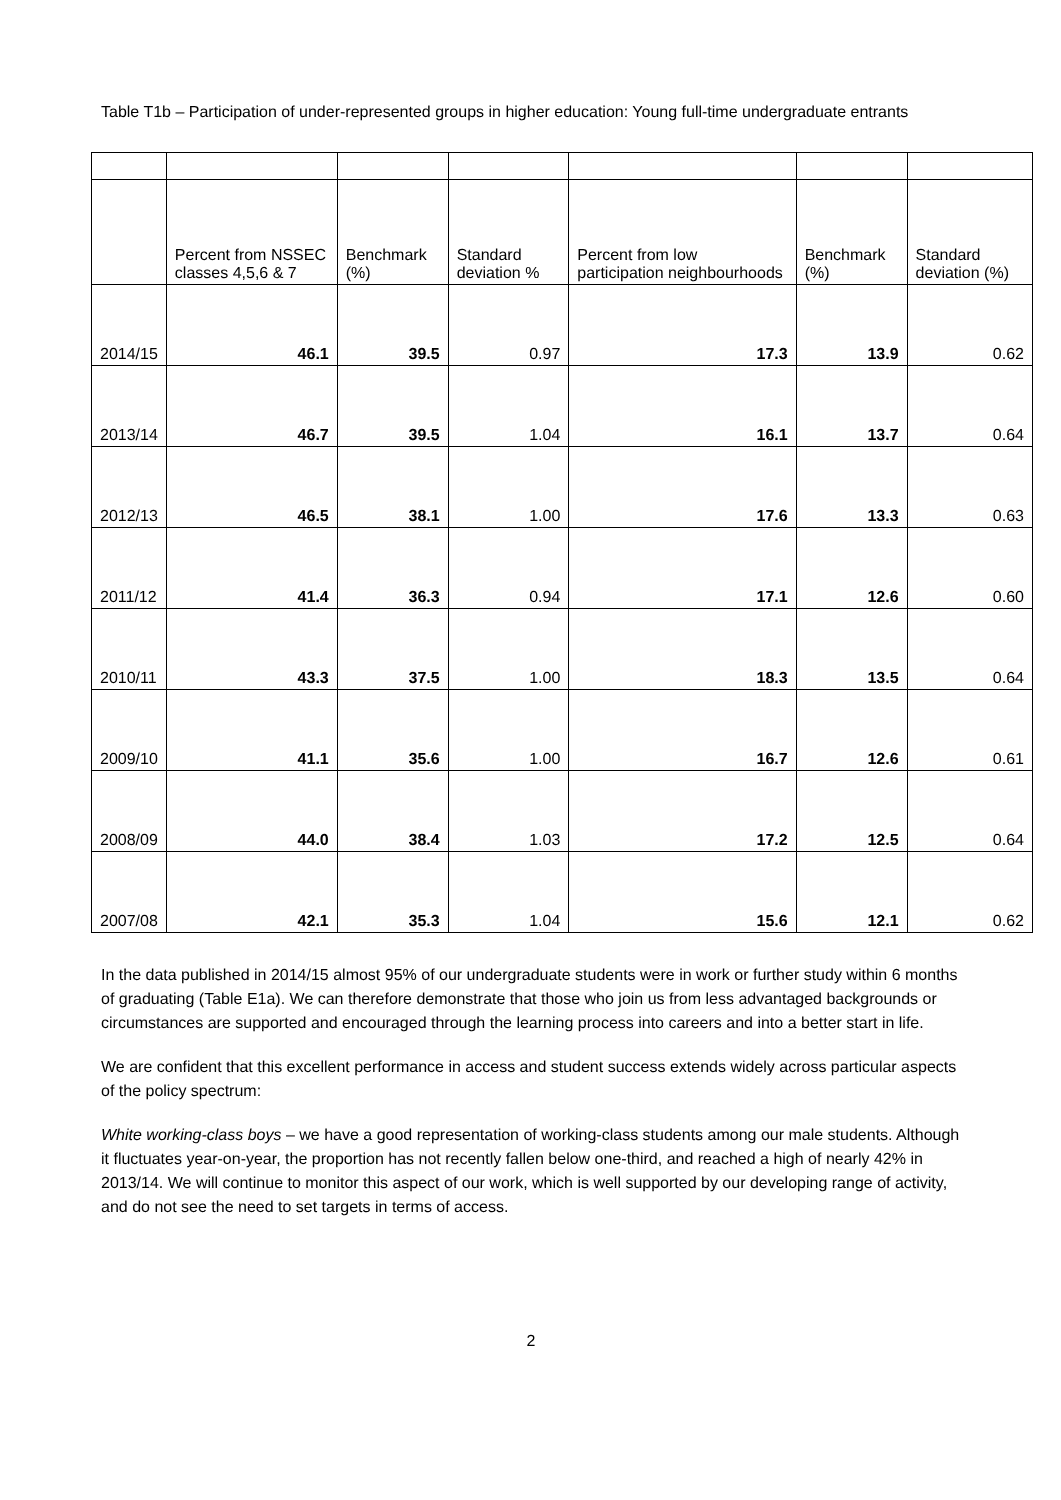Table T1b – Participation of under-represented groups in higher education: Young full-time undergraduate entrants
| | Percent from NSSEC classes 4,5,6 & 7 | Benchmark (%) | Standard deviation % | Percent from low participation neighbourhoods | Benchmark (%) | Standard deviation (%) |
| --- | --- | --- | --- | --- | --- | --- |
| 2014/15 | 46.1 | 39.5 | 0.97 | 17.3 | 13.9 | 0.62 |
| 2013/14 | 46.7 | 39.5 | 1.04 | 16.1 | 13.7 | 0.64 |
| 2012/13 | 46.5 | 38.1 | 1.00 | 17.6 | 13.3 | 0.63 |
| 2011/12 | 41.4 | 36.3 | 0.94 | 17.1 | 12.6 | 0.60 |
| 2010/11 | 43.3 | 37.5 | 1.00 | 18.3 | 13.5 | 0.64 |
| 2009/10 | 41.1 | 35.6 | 1.00 | 16.7 | 12.6 | 0.61 |
| 2008/09 | 44.0 | 38.4 | 1.03 | 17.2 | 12.5 | 0.64 |
| 2007/08 | 42.1 | 35.3 | 1.04 | 15.6 | 12.1 | 0.62 |
In the data published in 2014/15 almost 95% of our undergraduate students were in work or further study within 6 months of graduating (Table E1a). We can therefore demonstrate that those who join us from less advantaged backgrounds or circumstances are supported and encouraged through the learning process into careers and into a better start in life.
We are confident that this excellent performance in access and student success extends widely across particular aspects of the policy spectrum:
White working-class boys – we have a good representation of working-class students among our male students. Although it fluctuates year-on-year, the proportion has not recently fallen below one-third, and reached a high of nearly 42% in 2013/14. We will continue to monitor this aspect of our work, which is well supported by our developing range of activity, and do not see the need to set targets in terms of access.
2